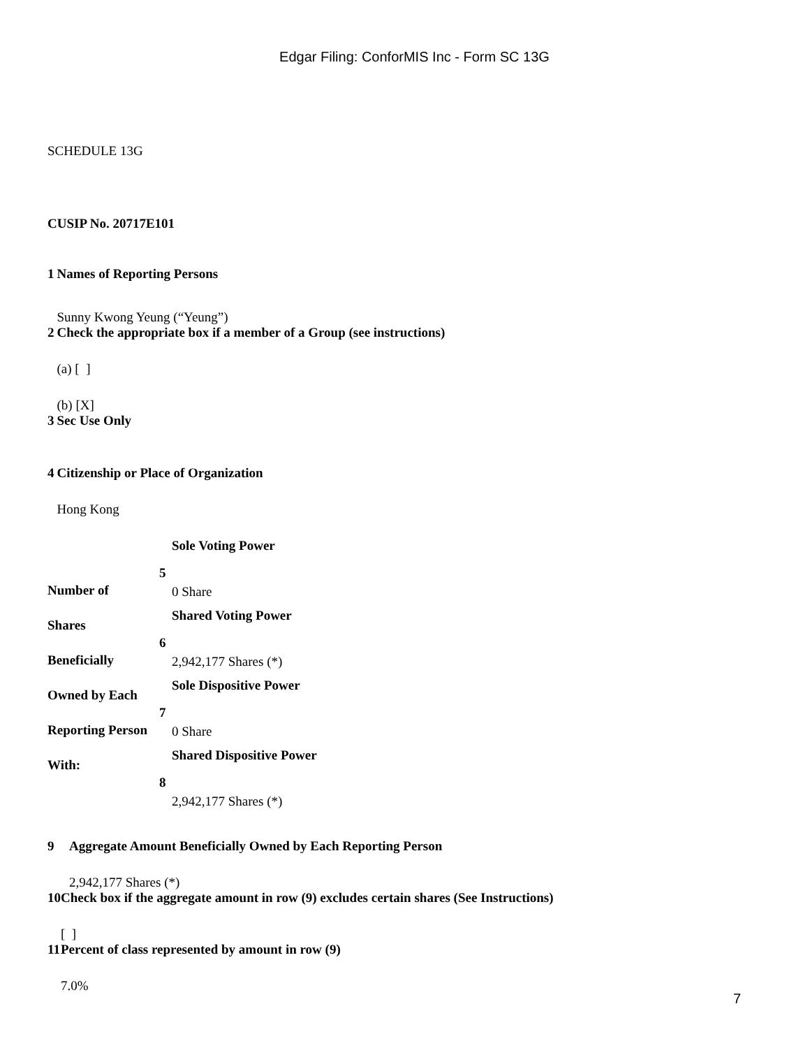Edgar Filing: ConforMIS Inc - Form SC 13G
SCHEDULE 13G
CUSIP No. 20717E101
| 1 | Names of Reporting Persons Sunny Kwong Yeung (“Yeung”) |
| 2 | Check the appropriate box if a member of a Group (see instructions) (a) [ ] (b) [X] |
| 3 | Sec Use Only |
| 4 | Citizenship or Place of Organization Hong Kong |
| Number of Shares Beneficially Owned by Each Reporting Person With: | 5 | Sole Voting Power 0 Share |
| | 6 | Shared Voting Power 2,942,177 Shares (*) |
| | 7 | Sole Dispositive Power 0 Share |
| | 8 | Shared Dispositive Power 2,942,177 Shares (*) |
| 9 | Aggregate Amount Beneficially Owned by Each Reporting Person 2,942,177 Shares (*) |
| 10 | Check box if the aggregate amount in row (9) excludes certain shares (See Instructions) [ ] |
| 11 | Percent of class represented by amount in row (9) 7.0% |
7